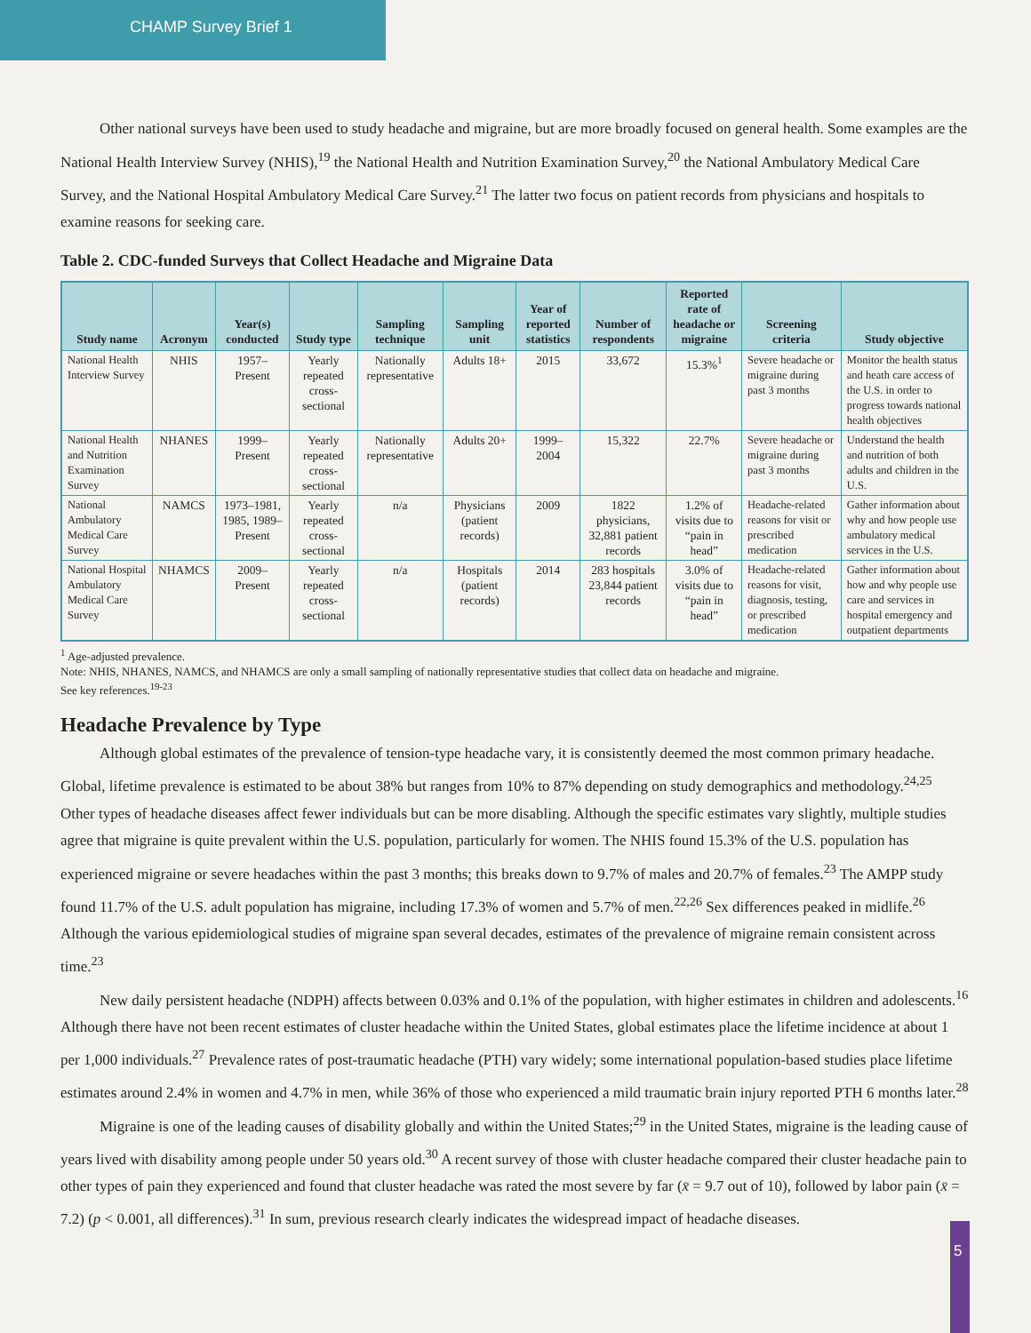CHAMP Survey Brief 1
Other national surveys have been used to study headache and migraine, but are more broadly focused on general health. Some examples are the National Health Interview Survey (NHIS),<sup>19</sup> the National Health and Nutrition Examination Survey,<sup>20</sup> the National Ambulatory Medical Care Survey, and the National Hospital Ambulatory Medical Care Survey.<sup>21</sup> The latter two focus on patient records from physicians and hospitals to examine reasons for seeking care.
Table 2. CDC-funded Surveys that Collect Headache and Migraine Data
| Study name | Acronym | Year(s) conducted | Study type | Sampling technique | Sampling unit | Year of reported statistics | Number of respondents | Reported rate of headache or migraine | Screening criteria | Study objective |
| --- | --- | --- | --- | --- | --- | --- | --- | --- | --- | --- |
| National Health Interview Survey | NHIS | 1957–Present | Yearly repeated cross-sectional | Nationally representative | Adults 18+ | 2015 | 33,672 | 15.3%<sup>1</sup> | Severe headache or migraine during past 3 months | Monitor the health status and heath care access of the U.S. in order to progress towards national health objectives |
| National Health and Nutrition Examination Survey | NHANES | 1999–Present | Yearly repeated cross-sectional | Nationally representative | Adults 20+ | 1999–2004 | 15,322 | 22.7% | Severe headache or migraine during past 3 months | Understand the health and nutrition of both adults and children in the U.S. |
| National Ambulatory Medical Care Survey | NAMCS | 1973–1981, 1985, 1989–Present | Yearly repeated cross-sectional | n/a | Physicians (patient records) | 2009 | 1822 physicians, 32,881 patient records | 1.2% of visits due to “pain in head” | Headache-related reasons for visit or prescribed medication | Gather information about why and how people use ambulatory medical services in the U.S. |
| National Hospital Ambulatory Medical Care Survey | NHAMCS | 2009–Present | Yearly repeated cross-sectional | n/a | Hospitals (patient records) | 2014 | 283 hospitals 23,844 patient records | 3.0% of visits due to “pain in head” | Headache-related reasons for visit, diagnosis, testing, or prescribed medication | Gather information about how and why people use care and services in hospital emergency and outpatient departments |
<sup>1</sup> Age-adjusted prevalence.
Note: NHIS, NHANES, NAMCS, and NHAMCS are only a small sampling of nationally representative studies that collect data on headache and migraine.
See key references.<sup>19-23</sup>
Headache Prevalence by Type
Although global estimates of the prevalence of tension-type headache vary, it is consistently deemed the most common primary headache. Global, lifetime prevalence is estimated to be about 38% but ranges from 10% to 87% depending on study demographics and methodology.<sup>24,25</sup> Other types of headache diseases affect fewer individuals but can be more disabling. Although the specific estimates vary slightly, multiple studies agree that migraine is quite prevalent within the U.S. population, particularly for women. The NHIS found 15.3% of the U.S. population has experienced migraine or severe headaches within the past 3 months; this breaks down to 9.7% of males and 20.7% of females.<sup>23</sup> The AMPP study found 11.7% of the U.S. adult population has migraine, including 17.3% of women and 5.7% of men.<sup>22,26</sup> Sex differences peaked in midlife.<sup>26</sup> Although the various epidemiological studies of migraine span several decades, estimates of the prevalence of migraine remain consistent across time.<sup>23</sup>
New daily persistent headache (NDPH) affects between 0.03% and 0.1% of the population, with higher estimates in children and adolescents.<sup>16</sup> Although there have not been recent estimates of cluster headache within the United States, global estimates place the lifetime incidence at about 1 per 1,000 individuals.<sup>27</sup> Prevalence rates of post-traumatic headache (PTH) vary widely; some international population-based studies place lifetime estimates around 2.4% in women and 4.7% in men, while 36% of those who experienced a mild traumatic brain injury reported PTH 6 months later.<sup>28</sup>
Migraine is one of the leading causes of disability globally and within the United States;<sup>29</sup> in the United States, migraine is the leading cause of years lived with disability among people under 50 years old.<sup>30</sup> A recent survey of those with cluster headache compared their cluster headache pain to other types of pain they experienced and found that cluster headache was rated the most severe by far (x̄ = 9.7 out of 10), followed by labor pain (x̄ = 7.2) (p < 0.001, all differences).<sup>31</sup> In sum, previous research clearly indicates the widespread impact of headache diseases.
5